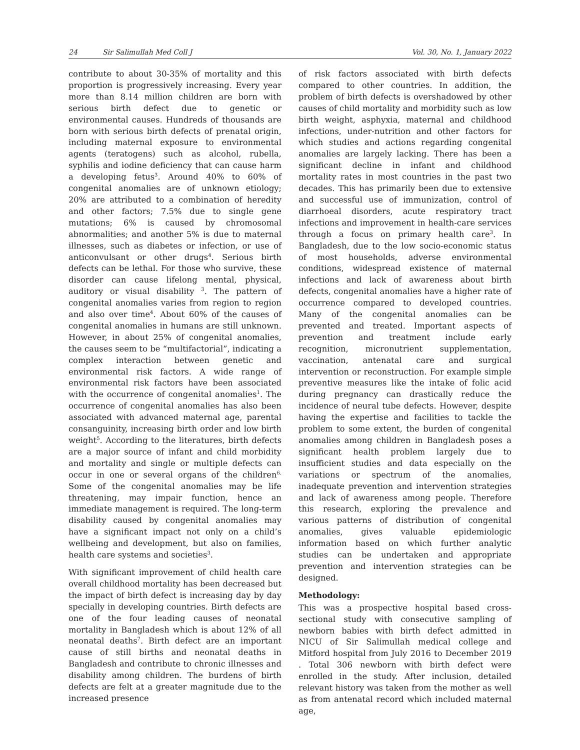24 Sir Salimullah Med Coll J Vol. 30, No. 1, January 2022
contribute to about 30-35% of mortality and this proportion is progressively increasing. Every year more than 8.14 million children are born with serious birth defect due to genetic or environmental causes. Hundreds of thousands are born with serious birth defects of prenatal origin, including maternal exposure to environmental agents (teratogens) such as alcohol, rubella, syphilis and iodine deficiency that can cause harm a developing fetus<sup>3</sup>. Around 40% to 60% of congenital anomalies are of unknown etiology; 20% are attributed to a combination of heredity and other factors; 7.5% due to single gene mutations; 6% is caused by chromosomal abnormalities; and another 5% is due to maternal illnesses, such as diabetes or infection, or use of anticonvulsant or other drugs<sup>4</sup>. Serious birth defects can be lethal. For those who survive, these disorder can cause lifelong mental, physical, auditory or visual disability <sup>3</sup>. The pattern of congenital anomalies varies from region to region and also over time<sup>4</sup>. About 60% of the causes of congenital anomalies in humans are still unknown. However, in about 25% of congenital anomalies, the causes seem to be “multifactorial”, indicating a complex interaction between genetic and environmental risk factors. A wide range of environmental risk factors have been associated with the occurrence of congenital anomalies<sup>1</sup>. The occurrence of congenital anomalies has also been associated with advanced maternal age, parental consanguinity, increasing birth order and low birth weight<sup>5</sup>. According to the literatures, birth defects are a major source of infant and child morbidity and mortality and single or multiple defects can occur in one or several organs of the children<sup>6.</sup> Some of the congenital anomalies may be life threatening, may impair function, hence an immediate management is required. The long-term disability caused by congenital anomalies may have a significant impact not only on a child’s wellbeing and development, but also on families, health care systems and societies<sup>3</sup>.
With significant improvement of child health care overall childhood mortality has been decreased but the impact of birth defect is increasing day by day specially in developing countries. Birth defects are one of the four leading causes of neonatal mortality in Bangladesh which is about 12% of all neonatal deaths<sup>7</sup>. Birth defect are an important cause of still births and neonatal deaths in Bangladesh and contribute to chronic illnesses and disability among children. The burdens of birth defects are felt at a greater magnitude due to the increased presence
of risk factors associated with birth defects compared to other countries. In addition, the problem of birth defects is overshadowed by other causes of child mortality and morbidity such as low birth weight, asphyxia, maternal and childhood infections, under-nutrition and other factors for which studies and actions regarding congenital anomalies are largely lacking. There has been a significant decline in infant and childhood mortality rates in most countries in the past two decades. This has primarily been due to extensive and successful use of immunization, control of diarrhoeal disorders, acute respiratory tract infections and improvement in health-care services through a focus on primary health care<sup>3</sup>. In Bangladesh, due to the low socio-economic status of most households, adverse environmental conditions, widespread existence of maternal infections and lack of awareness about birth defects, congenital anomalies have a higher rate of occurrence compared to developed countries. Many of the congenital anomalies can be prevented and treated. Important aspects of prevention and treatment include early recognition, micronutrient supplementation, vaccination, antenatal care and surgical intervention or reconstruction. For example simple preventive measures like the intake of folic acid during pregnancy can drastically reduce the incidence of neural tube defects. However, despite having the expertise and facilities to tackle the problem to some extent, the burden of congenital anomalies among children in Bangladesh poses a significant health problem largely due to insufficient studies and data especially on the variations or spectrum of the anomalies, inadequate prevention and intervention strategies and lack of awareness among people. Therefore this research, exploring the prevalence and various patterns of distribution of congenital anomalies, gives valuable epidemiologic information based on which further analytic studies can be undertaken and appropriate prevention and intervention strategies can be designed.
Methodology:
This was a prospective hospital based cross-sectional study with consecutive sampling of newborn babies with birth defect admitted in NICU of Sir Salimullah medical college and Mitford hospital from July 2016 to December 2019 . Total 306 newborn with birth defect were enrolled in the study. After inclusion, detailed relevant history was taken from the mother as well as from antenatal record which included maternal age,